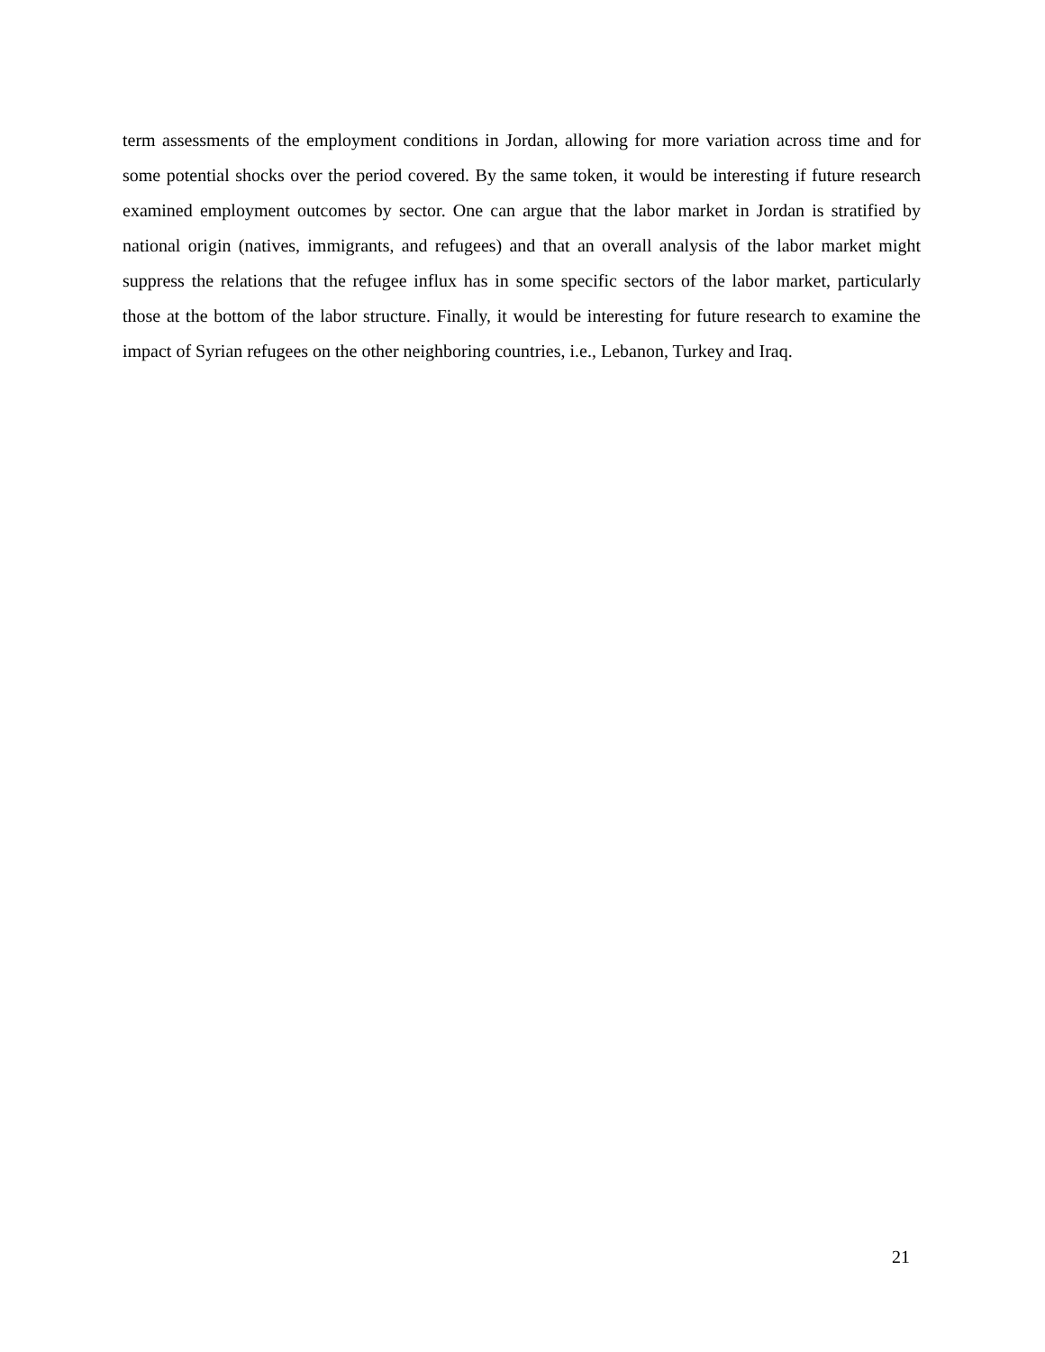term assessments of the employment conditions in Jordan, allowing for more variation across time and for some potential shocks over the period covered. By the same token, it would be interesting if future research examined employment outcomes by sector. One can argue that the labor market in Jordan is stratified by national origin (natives, immigrants, and refugees) and that an overall analysis of the labor market might suppress the relations that the refugee influx has in some specific sectors of the labor market, particularly those at the bottom of the labor structure. Finally, it would be interesting for future research to examine the impact of Syrian refugees on the other neighboring countries, i.e., Lebanon, Turkey and Iraq.
21